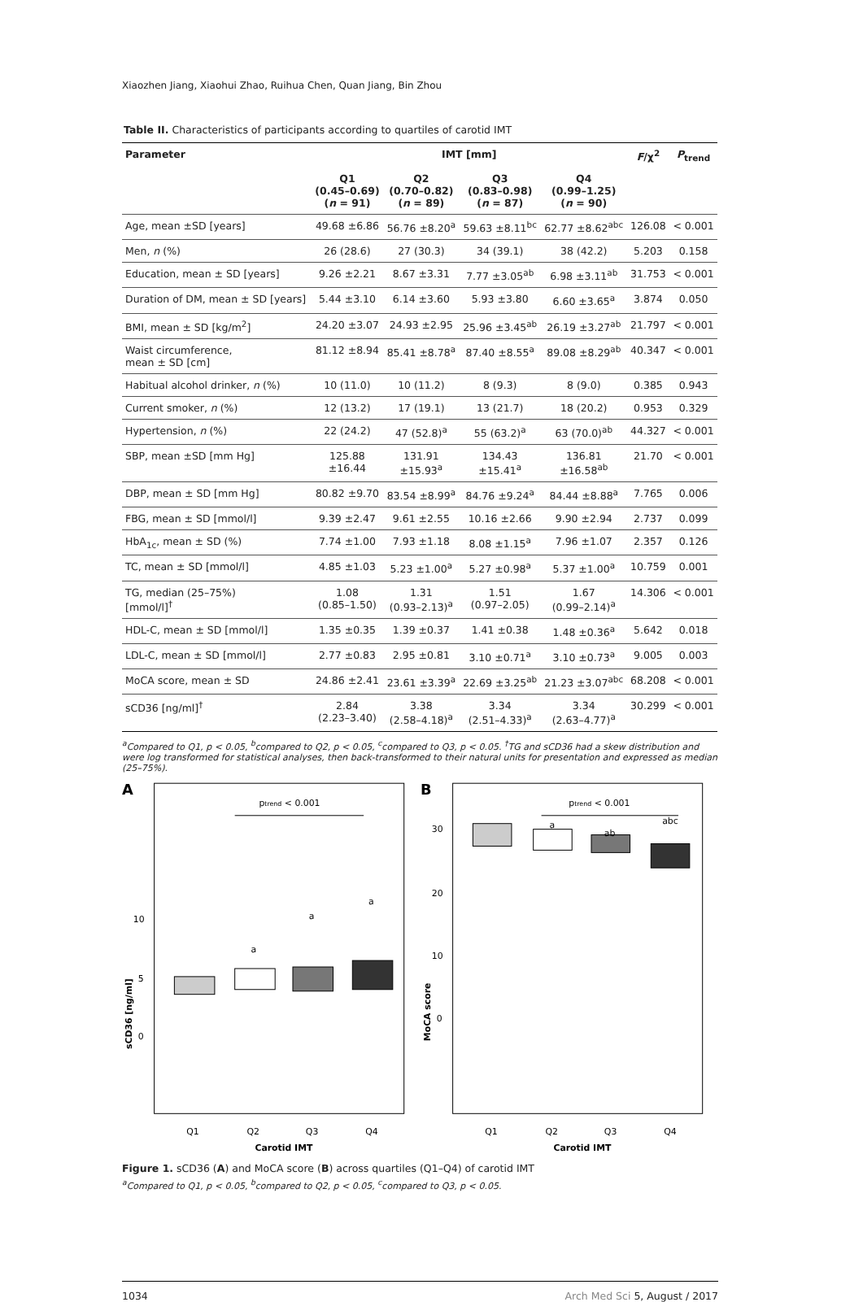Xiaozhen Jiang, Xiaohui Zhao, Ruihua Chen, Quan Jiang, Bin Zhou
Table II. Characteristics of participants according to quartiles of carotid IMT
| Parameter | IMT [mm] | | | | F /χ<sup>2</sup> | P<sub>trend</sub> |
| --- | --- | --- | --- | --- | --- | --- |
| | Q1 (0.45–0.69) ( n = 91) | Q2 (0.70–0.82) ( n = 89) | Q3 (0.83–0.98) ( n = 87) | Q4 (0.99–1.25) ( n = 90) | | |
| Age, mean ±SD [years] | 49.68 ±6.86 | 56.76 ±8.20<sup>a</sup> | 59.63 ±8.11<sup>bc</sup> | 62.77 ±8.62<sup>abc</sup> | 126.08 | < 0.001 |
| Men, n (%) | 26 (28.6) | 27 (30.3) | 34 (39.1) | 38 (42.2) | 5.203 | 0.158 |
| Education, mean ± SD [years] | 9.26 ±2.21 | 8.67 ±3.31 | 7.77 ±3.05<sup>ab</sup> | 6.98 ±3.11<sup>ab</sup> | 31.753 | < 0.001 |
| Duration of DM, mean ± SD [years] | 5.44 ±3.10 | 6.14 ±3.60 | 5.93 ±3.80 | 6.60 ±3.65<sup>a</sup> | 3.874 | 0.050 |
| BMI, mean ± SD [kg/m<sup>2</sup>] | 24.20 ±3.07 | 24.93 ±2.95 | 25.96 ±3.45<sup>ab</sup> | 26.19 ±3.27<sup>ab</sup> | 21.797 | < 0.001 |
| Waist circumference, mean ± SD [cm] | 81.12 ±8.94 | 85.41 ±8.78<sup>a</sup> | 87.40 ±8.55<sup>a</sup> | 89.08 ±8.29<sup>ab</sup> | 40.347 | < 0.001 |
| Habitual alcohol drinker, n (%) | 10 (11.0) | 10 (11.2) | 8 (9.3) | 8 (9.0) | 0.385 | 0.943 |
| Current smoker, n (%) | 12 (13.2) | 17 (19.1) | 13 (21.7) | 18 (20.2) | 0.953 | 0.329 |
| Hypertension, n (%) | 22 (24.2) | 47 (52.8)<sup>a</sup> | 55 (63.2)<sup>a</sup> | 63 (70.0)<sup>ab</sup> | 44.327 | < 0.001 |
| SBP, mean ±SD [mm Hg] | 125.88 ±16.44 | 131.91 ±15.93<sup>a</sup> | 134.43 ±15.41<sup>a</sup> | 136.81 ±16.58<sup>ab</sup> | 21.70 | < 0.001 |
| DBP, mean ± SD [mm Hg] | 80.82 ±9.70 | 83.54 ±8.99<sup>a</sup> | 84.76 ±9.24<sup>a</sup> | 84.44 ±8.88<sup>a</sup> | 7.765 | 0.006 |
| FBG, mean ± SD [mmol/l] | 9.39 ±2.47 | 9.61 ±2.55 | 10.16 ±2.66 | 9.90 ±2.94 | 2.737 | 0.099 |
| HbA<sub>1c</sub>, mean ± SD (%) | 7.74 ±1.00 | 7.93 ±1.18 | 8.08 ±1.15<sup>a</sup> | 7.96 ±1.07 | 2.357 | 0.126 |
| TC, mean ± SD [mmol/l] | 4.85 ±1.03 | 5.23 ±1.00<sup>a</sup> | 5.27 ±0.98<sup>a</sup> | 5.37 ±1.00<sup>a</sup> | 10.759 | 0.001 |
| TG, median (25–75%) [mmol/l]<sup>†</sup> | 1.08 (0.85–1.50) | 1.31 (0.93–2.13)<sup>a</sup> | 1.51 (0.97–2.05) | 1.67 (0.99–2.14)<sup>a</sup> | 14.306 | < 0.001 |
| HDL-C, mean ± SD [mmol/l] | 1.35 ±0.35 | 1.39 ±0.37 | 1.41 ±0.38 | 1.48 ±0.36<sup>a</sup> | 5.642 | 0.018 |
| LDL-C, mean ± SD [mmol/l] | 2.77 ±0.83 | 2.95 ±0.81 | 3.10 ±0.71<sup>a</sup> | 3.10 ±0.73<sup>a</sup> | 9.005 | 0.003 |
| MoCA score, mean ± SD | 24.86 ±2.41 | 23.61 ±3.39<sup>a</sup> | 22.69 ±3.25<sup>ab</sup> | 21.23 ±3.07<sup>abc</sup> | 68.208 | < 0.001 |
| sCD36 [ng/ml]<sup>†</sup> | 2.84 (2.23–3.40) | 3.38 (2.58–4.18)<sup>a</sup> | 3.34 (2.51–4.33)<sup>a</sup> | 3.34 (2.63–4.77)<sup>a</sup> | 30.299 | < 0.001 |
<sup>a</sup> Compared to Q1, p < 0.05, <sup>b</sup>compared to Q2, p < 0.05, <sup>c</sup>compared to Q3, p < 0.05. <sup>†</sup>TG and sCD36 had a skew distribution and were log transformed for statistical analyses, then back-transformed to their natural units for presentation and expressed as median (25–75%).
A
ptrend < 0.001
5
10
0
sCD36 [ng/ml]
a
a
a
Q1
Q2
Q3
Q4
Carotid IMT
B
ptrend < 0.001
30
20
10
0
MoCA score
a
ab
abc
Q1
Q2
Q3
Q4
Carotid IMT
Figure 1. sCD36 (A) and MoCA score (B) across quartiles (Q1–Q4) of carotid IMT
<sup>a</sup> Compared to Q1, p < 0.05, <sup>b</sup>compared to Q2, p < 0.05, <sup>c</sup>compared to Q3, p < 0.05.
1034 Arch Med Sci 5, August / 2017